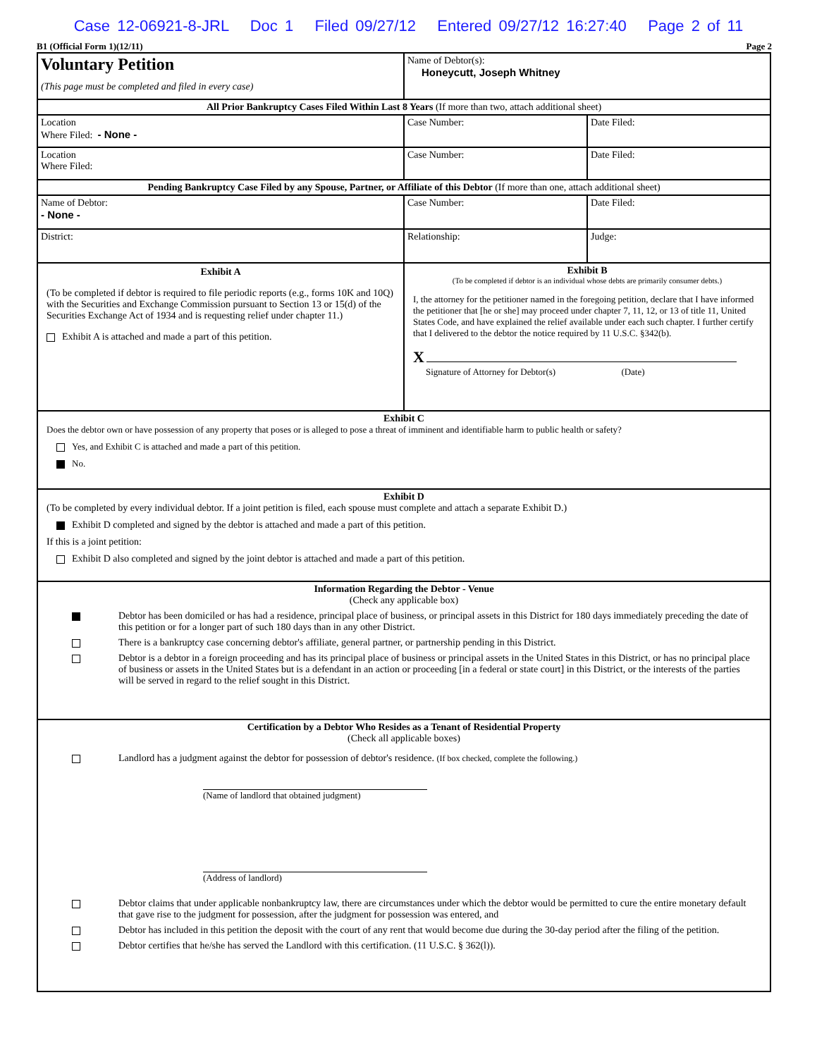Case 12-06921-8-JRL Doc 1 Filed 09/27/12 Entered 09/27/12 16:27:40 Page 2 of 11
B1 (Official Form 1)(12/11) Page 2
| Voluntary Petition (This page must be completed and filed in every case) | Name of Debtor(s): Honeycutt, Joseph Whitney | |
| All Prior Bankruptcy Cases Filed Within Last 8 Years (If more than two, attach additional sheet) | | |
| Location Where Filed: - None - | Case Number: | Date Filed: |
| Location Where Filed: | Case Number: | Date Filed: |
| Pending Bankruptcy Case Filed by any Spouse, Partner, or Affiliate of this Debtor (If more than one, attach additional sheet) | | |
| Name of Debtor: - None - | Case Number: | Date Filed: |
| District: | Relationship: | Judge: |
| Exhibit A (To be completed if debtor is required to file periodic reports (e.g., forms 10K and 10Q) with the Securities and Exchange Commission pursuant to Section 13 or 15(d) of the Securities Exchange Act of 1934 and is requesting relief under chapter 11.) Exhibit A is attached and made a part of this petition. | Exhibit B (To be completed if debtor is an individual whose debts are primarily consumer debts.) I, the attorney for the petitioner named in the foregoing petition, declare that I have informed the petitioner that [he or she] may proceed under chapter 7, 11, 12, or 13 of title 11, United States Code, and have explained the relief available under each such chapter. I further certify that I delivered to the debtor the notice required by 11 U.S.C. §342(b). X Signature of Attorney for Debtor(s) (Date) | |
| Exhibit C Does the debtor own or have possession of any property that poses or is alleged to pose a threat of imminent and identifiable harm to public health or safety? Yes, and Exhibit C is attached and made a part of this petition. No. | | |
| Exhibit D (To be completed by every individual debtor. If a joint petition is filed, each spouse must complete and attach a separate Exhibit D.) Exhibit D completed and signed by the debtor is attached and made a part of this petition. If this is a joint petition: Exhibit D also completed and signed by the joint debtor is attached and made a part of this petition. | | |
| Information Regarding the Debtor - Venue (Check any applicable box) Debtor has been domiciled or has had a residence, principal place of business, or principal assets in this District for 180 days immediately preceding the date of this petition or for a longer part of such 180 days than in any other District. There is a bankruptcy case concerning debtor's affiliate, general partner, or partnership pending in this District. Debtor is a debtor in a foreign proceeding and has its principal place of business or principal assets in the United States in this District, or has no principal place of business or assets in the United States but is a defendant in an action or proceeding [in a federal or state court] in this District, or the interests of the parties will be served in regard to the relief sought in this District. | | |
| Certification by a Debtor Who Resides as a Tenant of Residential Property (Check all applicable boxes) Landlord has a judgment against the debtor for possession of debtor's residence. (If box checked, complete the following.) (Name of landlord that obtained judgment) (Address of landlord) Debtor claims that under applicable nonbankruptcy law, there are circumstances under which the debtor would be permitted to cure the entire monetary default that gave rise to the judgment for possession, after the judgment for possession was entered, and Debtor has included in this petition the deposit with the court of any rent that would become due during the 30-day period after the filing of the petition. Debtor certifies that he/she has served the Landlord with this certification. (11 U.S.C. § 362(l)). | | |